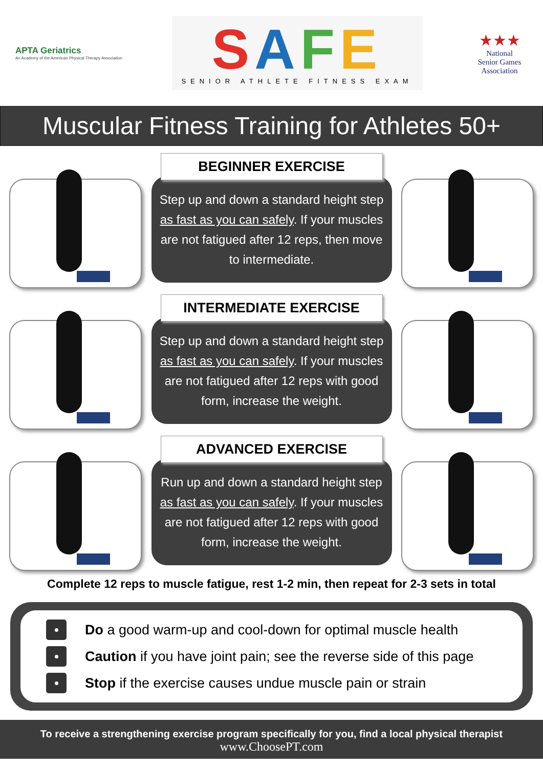APTA Geriatrics
An Academy of the American Physical Therapy Association
SAFE
SENIOR ATHLETE FITNESS EXAM
★★★
National
Senior Games
Association
Muscular Fitness Training for Athletes 50+
BEGINNER EXERCISE
Step up and down a standard height step as fast as you can safely. If your muscles are not fatigued after 12 reps, then move to intermediate.
INTERMEDIATE EXERCISE
Step up and down a standard height step as fast as you can safely. If your muscles are not fatigued after 12 reps with good form, increase the weight.
ADVANCED EXERCISE
Run up and down a standard height step as fast as you can safely. If your muscles are not fatigued after 12 reps with good form, increase the weight.
Complete 12 reps to muscle fatigue, rest 1-2 min, then repeat for 2-3 sets in total
Do a good warm-up and cool-down for optimal muscle health
Caution if you have joint pain; see the reverse side of this page
Stop if the exercise causes undue muscle pain or strain
To receive a strengthening exercise program specifically for you, find a local physical therapist
www.ChoosePT.com